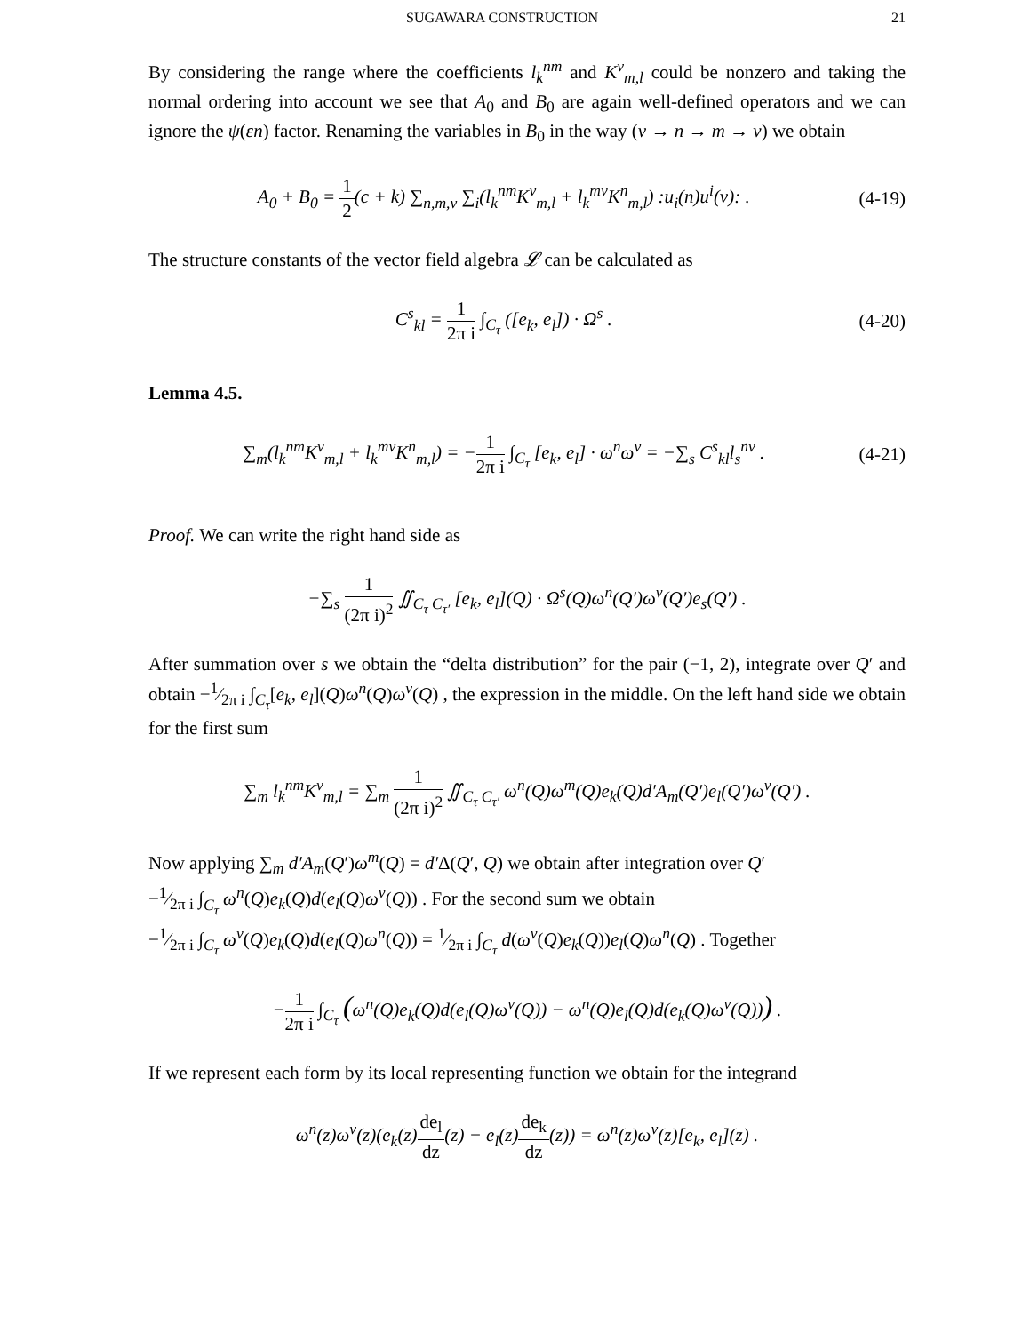SUGAWARA CONSTRUCTION 21
By considering the range where the coefficients l<sub>k</sub><sup>nm</sup> and K<sup>v</sup><sub>m,l</sub> could be nonzero and taking the normal ordering into account we see that A<sub>0</sub> and B<sub>0</sub> are again well-defined operators and we can ignore the ψ(εn) factor. Renaming the variables in B<sub>0</sub> in the way (v → n → m → v) we obtain
A<sub>0</sub> + B<sub>0</sub> = 1 2(c + k) ∑<sub>n,m,v</sub> ∑<sub>i</sub>(l<sub>k</sub><sup>nm</sup>K<sup>v</sup><sub>m,l</sub> + l<sub>k</sub><sup>mv</sup>K<sup>n</sup><sub>m,l</sub>) :u<sub>i</sub>(n)u<sup>i</sup>(v): .
(4-19)
The structure constants of the vector field algebra 𝓛 can be calculated as
C<sup>s</sup><sub>kl</sub> = 1 2π i ∫<sub>C<sub>τ</sub></sub> ([e<sub>k</sub>, e<sub>l</sub>]) · Ω<sup>s</sup> .
(4-20)
Lemma 4.5.
∑<sub>m</sub>(l<sub>k</sub><sup>nm</sup>K<sup>v</sup><sub>m,l</sub> + l<sub>k</sub><sup>mv</sup>K<sup>n</sup><sub>m,l</sub>) = −1 2π i ∫<sub>C<sub>τ</sub></sub> [e<sub>k</sub>, e<sub>l</sub>] · ω<sup>n</sup>ω<sup>v</sup> = −∑<sub>s</sub> C<sup>s</sup><sub>kl</sub>l<sub>s</sub><sup>nv</sup> .
(4-21)
Proof. We can write the right hand side as
−∑<sub>s</sub> 1 (2π i)<sup>2</sup> ∬<sub>C<sub>τ</sub> C<sub>τ′</sub></sub> [e<sub>k</sub>, e<sub>l</sub>](Q) · Ω<sup>s</sup>(Q)ω<sup>n</sup>(Q′)ω<sup>v</sup>(Q′)e<sub>s</sub>(Q′) .
After summation over s we obtain the “delta distribution” for the pair (−1, 2), integrate over Q′ and obtain −1⁄2π i ∫<sub>C<sub>τ</sub></sub>[e<sub>k</sub>, e<sub>l</sub>](Q)ω<sup>n</sup>(Q)ω<sup>v</sup>(Q) , the expression in the middle. On the left hand side we obtain for the first sum
∑<sub>m</sub> l<sub>k</sub><sup>nm</sup>K<sup>v</sup><sub>m,l</sub> = ∑<sub>m</sub> 1 (2π i)<sup>2</sup> ∬<sub>C<sub>τ</sub> C<sub>τ′</sub></sub> ω<sup>n</sup>(Q)ω<sup>m</sup>(Q)e<sub>k</sub>(Q)d′A<sub>m</sub>(Q′)e<sub>l</sub>(Q′)ω<sup>v</sup>(Q′) .
Now applying ∑<sub>m</sub> d′A<sub>m</sub>(Q′)ω<sup>m</sup>(Q) = d′Δ(Q′, Q) we obtain after integration over Q′
−1⁄2π i ∫<sub>C<sub>τ</sub></sub> ω<sup>n</sup>(Q)e<sub>k</sub>(Q)d(e<sub>l</sub>(Q)ω<sup>v</sup>(Q)) . For the second sum we obtain
−1⁄2π i ∫<sub>C<sub>τ</sub></sub> ω<sup>v</sup>(Q)e<sub>k</sub>(Q)d(e<sub>l</sub>(Q)ω<sup>n</sup>(Q)) = 1⁄2π i ∫<sub>C<sub>τ</sub></sub> d(ω<sup>v</sup>(Q)e<sub>k</sub>(Q))e<sub>l</sub>(Q)ω<sup>n</sup>(Q) . Together
−1 2π i ∫<sub>C<sub>τ</sub></sub> (ω<sup>n</sup>(Q)e<sub>k</sub>(Q)d(e<sub>l</sub>(Q)ω<sup>v</sup>(Q)) − ω<sup>n</sup>(Q)e<sub>l</sub>(Q)d(e<sub>k</sub>(Q)ω<sup>v</sup>(Q))) .
If we represent each form by its local representing function we obtain for the integrand
ω<sup>n</sup>(z)ω<sup>v</sup>(z)(e<sub>k</sub>(z)de<sub>l</sub> dz(z) − e<sub>l</sub>(z)de<sub>k</sub> dz(z)) = ω<sup>n</sup>(z)ω<sup>v</sup>(z)[e<sub>k</sub>, e<sub>l</sub>](z) .